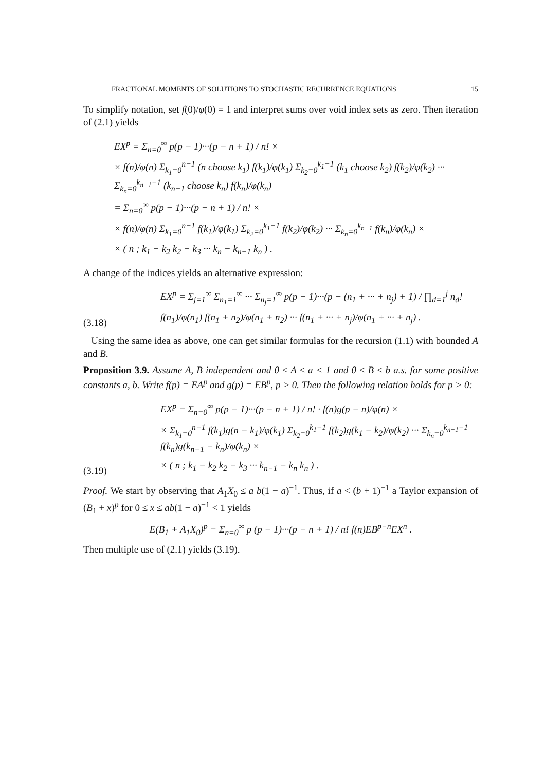FRACTIONAL MOMENTS OF SOLUTIONS TO STOCHASTIC RECURRENCE EQUATIONS 15
To simplify notation, set f(0)/φ(0) = 1 and interpret sums over void index sets as zero. Then iteration of (2.1) yields
EX<sup>p</sup> = Σ<sub>n=0</sub><sup>∞</sup> p(p − 1)···(p − n + 1) / n! ×
× f(n)/φ(n) Σ<sub>k<sub>1</sub>=0</sub><sup>n−1</sup> (n choose k<sub>1</sub>) f(k<sub>1</sub>)/φ(k<sub>1</sub>) Σ<sub>k<sub>2</sub>=0</sub><sup>k<sub>1</sub>−1</sup> (k<sub>1</sub> choose k<sub>2</sub>) f(k<sub>2</sub>)/φ(k<sub>2</sub>) ··· Σ<sub>k<sub>n</sub>=0</sub><sup>k<sub>n−1</sub>−1</sup> (k<sub>n−1</sub> choose k<sub>n</sub>) f(k<sub>n</sub>)/φ(k<sub>n</sub>)
= Σ<sub>n=0</sub><sup>∞</sup> p(p − 1)···(p − n + 1) / n! ×
× f(n)/φ(n) Σ<sub>k<sub>1</sub>=0</sub><sup>n−1</sup> f(k<sub>1</sub>)/φ(k<sub>1</sub>) Σ<sub>k<sub>2</sub>=0</sub><sup>k<sub>1</sub>−1</sup> f(k<sub>2</sub>)/φ(k<sub>2</sub>) ··· Σ<sub>k<sub>n</sub>=0</sub><sup>k<sub>n−1</sub></sup> f(k<sub>n</sub>)/φ(k<sub>n</sub>) ×
× ( n ; k<sub>1</sub> − k<sub>2</sub> k<sub>2</sub> − k<sub>3</sub> ··· k<sub>n</sub> − k<sub>n−1</sub> k<sub>n</sub> ) .
A change of the indices yields an alternative expression:
(3.18)
EX<sup>p</sup> = Σ<sub>j=1</sub><sup>∞</sup> Σ<sub>n<sub>1</sub>=1</sub><sup>∞</sup> ··· Σ<sub>n<sub>j</sub>=1</sub><sup>∞</sup> p(p − 1)···(p − (n<sub>1</sub> + ··· + n<sub>j</sub>) + 1) / ∏<sub>d=1</sub><sup>j</sup> n<sub>d</sub>!
f(n<sub>1</sub>)/φ(n<sub>1</sub>) f(n<sub>1</sub> + n<sub>2</sub>)/φ(n<sub>1</sub> + n<sub>2</sub>) ··· f(n<sub>1</sub> + ··· + n<sub>j</sub>)/φ(n<sub>1</sub> + ··· + n<sub>j</sub>) .
Using the same idea as above, one can get similar formulas for the recursion (1.1) with bounded A and B.
Proposition 3.9. Assume A, B independent and 0 ≤ A ≤ a < 1 and 0 ≤ B ≤ b a.s. for some positive constants a, b. Write f(p) = EA<sup>p</sup> and g(p) = EB<sup>p</sup>, p > 0. Then the following relation holds for p > 0:
(3.19)
EX<sup>p</sup> = Σ<sub>n=0</sub><sup>∞</sup> p(p − 1)···(p − n + 1) / n! · f(n)g(p − n)/φ(n) ×
× Σ<sub>k<sub>1</sub>=0</sub><sup>n−1</sup> f(k<sub>1</sub>)g(n − k<sub>1</sub>)/φ(k<sub>1</sub>) Σ<sub>k<sub>2</sub>=0</sub><sup>k<sub>1</sub>−1</sup> f(k<sub>2</sub>)g(k<sub>1</sub> − k<sub>2</sub>)/φ(k<sub>2</sub>) ··· Σ<sub>k<sub>n</sub>=0</sub><sup>k<sub>n−1</sub>−1</sup> f(k<sub>n</sub>)g(k<sub>n−1</sub> − k<sub>n</sub>)/φ(k<sub>n</sub>) ×
× ( n ; k<sub>1</sub> − k<sub>2</sub> k<sub>2</sub> − k<sub>3</sub> ··· k<sub>n−1</sub> − k<sub>n</sub> k<sub>n</sub> ) .
Proof. We start by observing that A<sub>1</sub>X<sub>0</sub> ≤ a b(1 − a)<sup>−1</sup>. Thus, if a < (b + 1)<sup>−1</sup> a Taylor expansion of (B<sub>1</sub> + x)<sup>p</sup> for 0 ≤ x ≤ ab(1 − a)<sup>−1</sup> < 1 yields
E(B<sub>1</sub> + A<sub>1</sub>X<sub>0</sub>)<sup>p</sup> = Σ<sub>n=0</sub><sup>∞</sup> p (p − 1)···(p − n + 1) / n! f(n)EB<sup>p−n</sup>EX<sup>n</sup> .
Then multiple use of (2.1) yields (3.19).